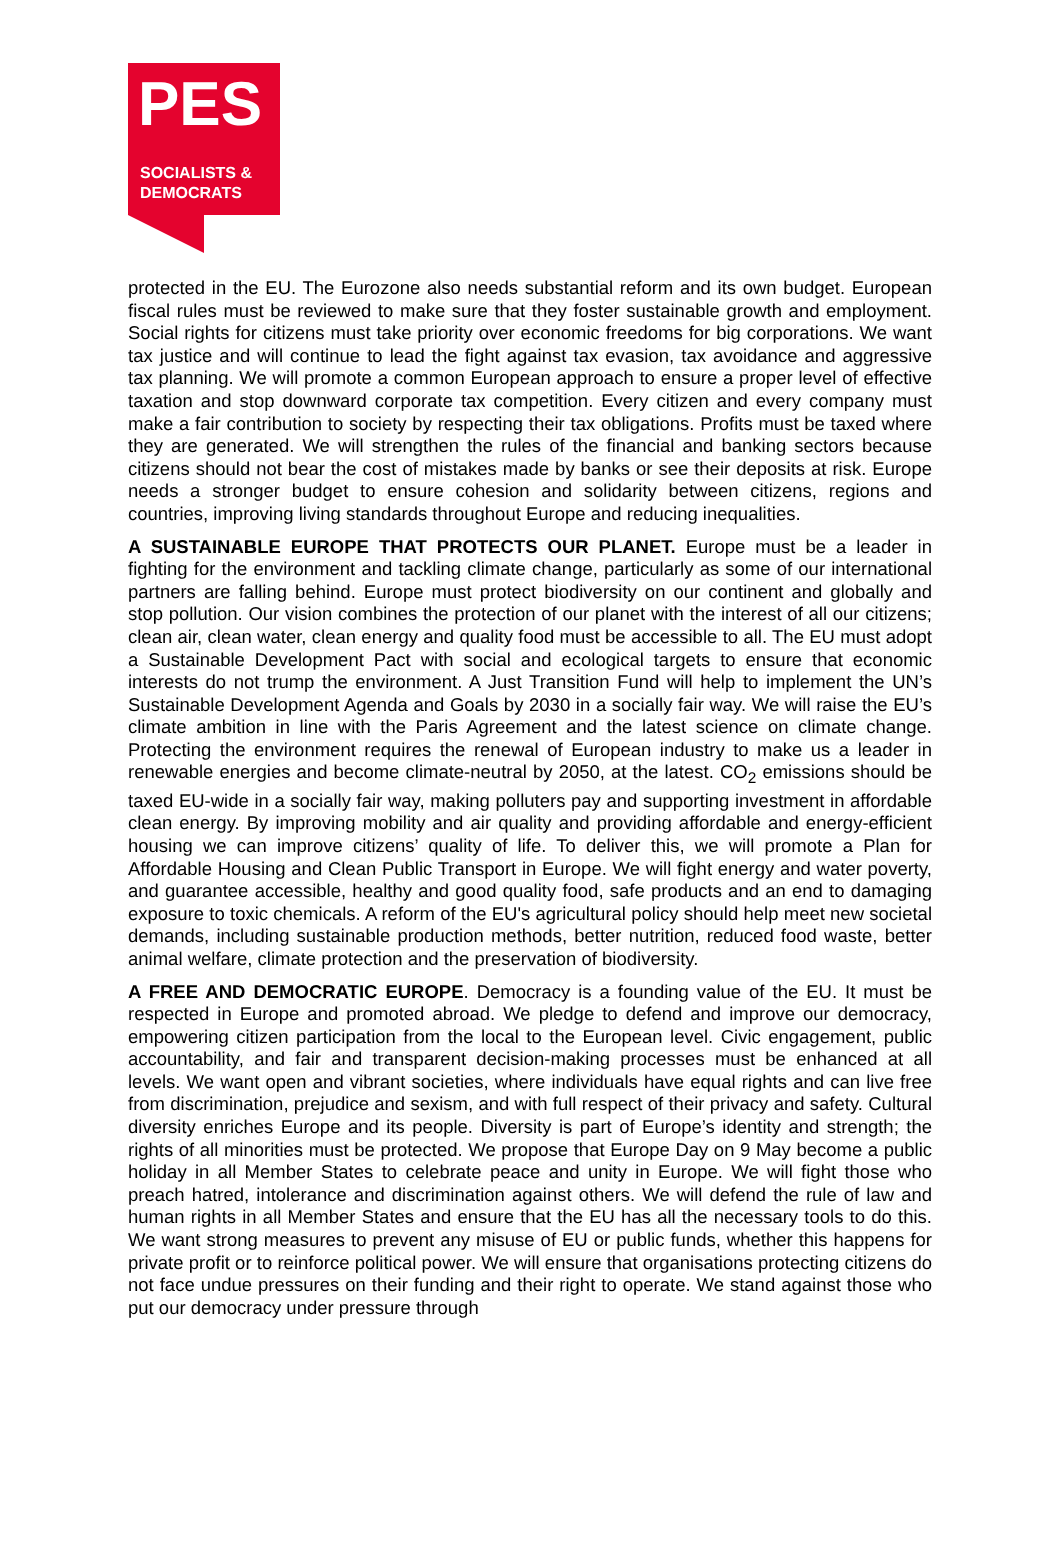PES
SOCIALISTS &
DEMOCRATS
protected in the EU. The Eurozone also needs substantial reform and its own budget. European fiscal rules must be reviewed to make sure that they foster sustainable growth and employment. Social rights for citizens must take priority over economic freedoms for big corporations. We want tax justice and will continue to lead the fight against tax evasion, tax avoidance and aggressive tax planning. We will promote a common European approach to ensure a proper level of effective taxation and stop downward corporate tax competition. Every citizen and every company must make a fair contribution to society by respecting their tax obligations. Profits must be taxed where they are generated. We will strengthen the rules of the financial and banking sectors because citizens should not bear the cost of mistakes made by banks or see their deposits at risk. Europe needs a stronger budget to ensure cohesion and solidarity between citizens, regions and countries, improving living standards throughout Europe and reducing inequalities.
A SUSTAINABLE EUROPE THAT PROTECTS OUR PLANET. Europe must be a leader in fighting for the environment and tackling climate change, particularly as some of our international partners are falling behind. Europe must protect biodiversity on our continent and globally and stop pollution. Our vision combines the protection of our planet with the interest of all our citizens; clean air, clean water, clean energy and quality food must be accessible to all. The EU must adopt a Sustainable Development Pact with social and ecological targets to ensure that economic interests do not trump the environment. A Just Transition Fund will help to implement the UN’s Sustainable Development Agenda and Goals by 2030 in a socially fair way. We will raise the EU’s climate ambition in line with the Paris Agreement and the latest science on climate change. Protecting the environment requires the renewal of European industry to make us a leader in renewable energies and become climate-neutral by 2050, at the latest. CO<sub>2</sub> emissions should be taxed EU-wide in a socially fair way, making polluters pay and supporting investment in affordable clean energy. By improving mobility and air quality and providing affordable and energy-efficient housing we can improve citizens’ quality of life. To deliver this, we will promote a Plan for Affordable Housing and Clean Public Transport in Europe. We will fight energy and water poverty, and guarantee accessible, healthy and good quality food, safe products and an end to damaging exposure to toxic chemicals. A reform of the EU's agricultural policy should help meet new societal demands, including sustainable production methods, better nutrition, reduced food waste, better animal welfare, climate protection and the preservation of biodiversity.
A FREE AND DEMOCRATIC EUROPE. Democracy is a founding value of the EU. It must be respected in Europe and promoted abroad. We pledge to defend and improve our democracy, empowering citizen participation from the local to the European level. Civic engagement, public accountability, and fair and transparent decision-making processes must be enhanced at all levels. We want open and vibrant societies, where individuals have equal rights and can live free from discrimination, prejudice and sexism, and with full respect of their privacy and safety. Cultural diversity enriches Europe and its people. Diversity is part of Europe’s identity and strength; the rights of all minorities must be protected. We propose that Europe Day on 9 May become a public holiday in all Member States to celebrate peace and unity in Europe. We will fight those who preach hatred, intolerance and discrimination against others. We will defend the rule of law and human rights in all Member States and ensure that the EU has all the necessary tools to do this. We want strong measures to prevent any misuse of EU or public funds, whether this happens for private profit or to reinforce political power. We will ensure that organisations protecting citizens do not face undue pressures on their funding and their right to operate. We stand against those who put our democracy under pressure through